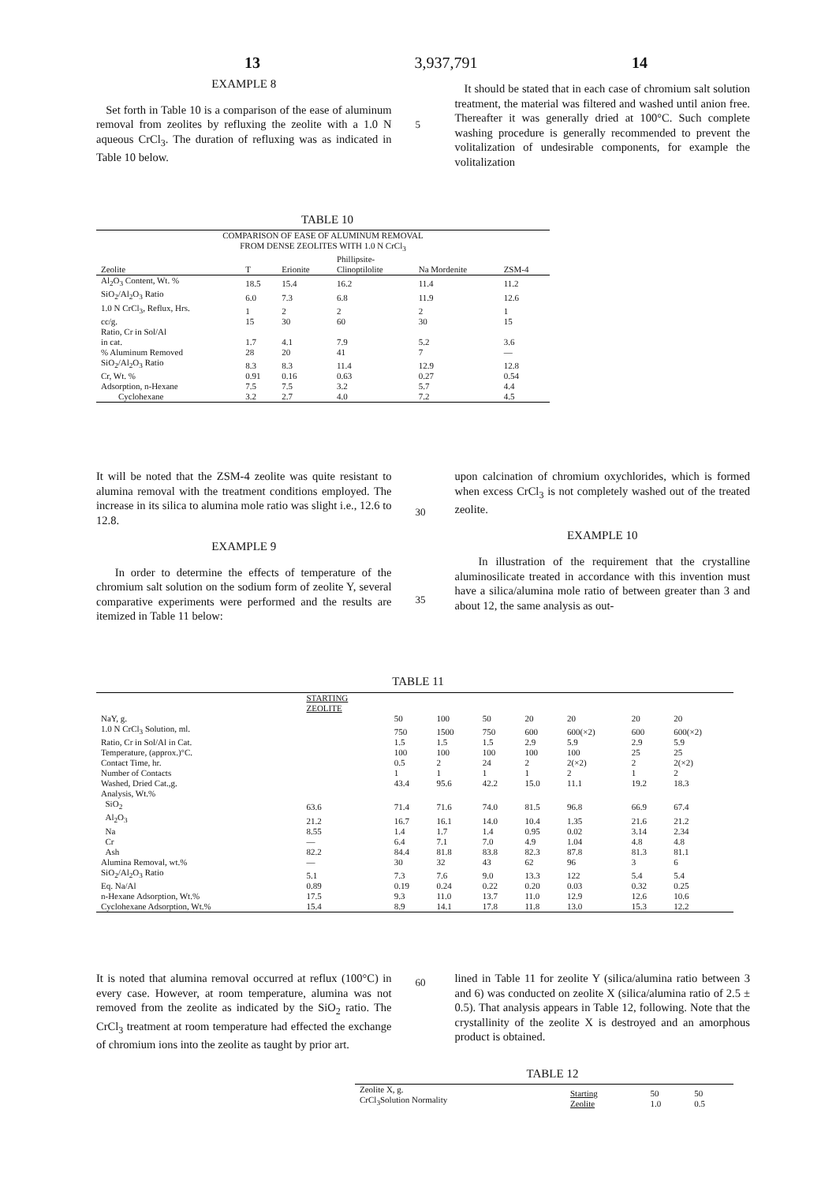13 3,937,791 14
EXAMPLE 8
Set forth in Table 10 is a comparison of the ease of aluminum removal from zeolites by refluxing the zeolite with a 1.0 N aqueous CrCl<sub>3</sub>. The duration of refluxing was as indicated in Table 10 below.
5
It should be stated that in each case of chromium salt solution treatment, the material was filtered and washed until anion free. Thereafter it was generally dried at 100°C. Such complete washing procedure is generally recommended to prevent the volitalization of undesirable components, for example the volitalization
TABLE 10
| COMPARISON OF EASE OF ALUMINUM REMOVAL FROM DENSE ZEOLITES WITH 1.0 N CrCl<sub>3</sub> | | | | | |
| --- | --- | --- | --- | --- | --- |
| Zeolite | T | Erionite | Phillipsite- Clinoptilolite | Na Mordenite | ZSM-4 |
| Al<sub>2</sub>O<sub>3</sub> Content, Wt. % | 18.5 | 15.4 | 16.2 | 11.4 | 11.2 |
| SiO<sub>2</sub>/Al<sub>2</sub>O<sub>3</sub> Ratio | 6.0 | 7.3 | 6.8 | 11.9 | 12.6 |
| 1.0 N CrCl<sub>3</sub>, Reflux, Hrs. | 1 | 2 | 2 | 2 | 1 |
| cc/g. | 15 | 30 | 60 | 30 | 15 |
| Ratio, Cr in Sol/Al in cat. | 1.7 | 4.1 | 7.9 | 5.2 | 3.6 |
| % Aluminum Removed | 28 | 20 | 41 | 7 | — |
| SiO<sub>2</sub>/Al<sub>2</sub>O<sub>3</sub> Ratio | 8.3 | 8.3 | 11.4 | 12.9 | 12.8 |
| Cr, Wt. % | 0.91 | 0.16 | 0.63 | 0.27 | 0.54 |
| Adsorption, n-Hexane | 7.5 | 7.5 | 3.2 | 5.7 | 4.4 |
| Cyclohexane | 3.2 | 2.7 | 4.0 | 7.2 | 4.5 |
It will be noted that the ZSM-4 zeolite was quite resistant to alumina removal with the treatment conditions employed. The increase in its silica to alumina mole ratio was slight i.e., 12.6 to 12.8.
EXAMPLE 9
In order to determine the effects of temperature of the chromium salt solution on the sodium form of zeolite Y, several comparative experiments were performed and the results are itemized in Table 11 below:
30
35
upon calcination of chromium oxychlorides, which is formed when excess CrCl<sub>3</sub> is not completely washed out of the treated zeolite.
EXAMPLE 10
In illustration of the requirement that the crystalline aluminosilicate treated in accordance with this invention must have a silica/alumina mole ratio of between greater than 3 and about 12, the same analysis as out-
TABLE 11
| | STARTING ZEOLITE | | | | | | | |
| --- | --- | --- | --- | --- | --- | --- | --- | --- |
| NaY, g. | | 50 | 100 | 50 | 20 | 20 | 20 | 20 |
| 1.0 N CrCl<sub>3</sub> Solution, ml. | | 750 | 1500 | 750 | 600 | 600(×2) | 600 | 600(×2) |
| Ratio, Cr in Sol/Al in Cat. | | 1.5 | 1.5 | 1.5 | 2.9 | 5.9 | 2.9 | 5.9 |
| Temperature, (approx.)°C. | | 100 | 100 | 100 | 100 | 100 | 25 | 25 |
| Contact Time, hr. | | 0.5 | 2 | 24 | 2 | 2(×2) | 2 | 2(×2) |
| Number of Contacts | | 1 | 1 | 1 | 1 | 2 | 1 | 2 |
| Washed, Dried Cat.,g. | | 43.4 | 95.6 | 42.2 | 15.0 | 11.1 | 19.2 | 18.3 |
| Analysis, Wt.% | | | | | | | | |
| SiO<sub>2</sub> | 63.6 | 71.4 | 71.6 | 74.0 | 81.5 | 96.8 | 66.9 | 67.4 |
| Al<sub>2</sub>O<sub>3</sub> | 21.2 | 16.7 | 16.1 | 14.0 | 10.4 | 1.35 | 21.6 | 21.2 |
| Na | 8.55 | 1.4 | 1.7 | 1.4 | 0.95 | 0.02 | 3.14 | 2.34 |
| Cr | — | 6.4 | 7.1 | 7.0 | 4.9 | 1.04 | 4.8 | 4.8 |
| Ash | 82.2 | 84.4 | 81.8 | 83.8 | 82.3 | 87.8 | 81.3 | 81.1 |
| Alumina Removal, wt.% | — | 30 | 32 | 43 | 62 | 96 | 3 | 6 |
| SiO<sub>2</sub>/Al<sub>2</sub>O<sub>3</sub> Ratio | 5.1 | 7.3 | 7.6 | 9.0 | 13.3 | 122 | 5.4 | 5.4 |
| Eq. Na/Al | 0.89 | 0.19 | 0.24 | 0.22 | 0.20 | 0.03 | 0.32 | 0.25 |
| n-Hexane Adsorption, Wt.% | 17.5 | 9.3 | 11.0 | 13.7 | 11.0 | 12.9 | 12.6 | 10.6 |
| Cyclohexane Adsorption, Wt.% | 15.4 | 8.9 | 14.1 | 17.8 | 11.8 | 13.0 | 15.3 | 12.2 |
It is noted that alumina removal occurred at reflux (100°C) in every case. However, at room temperature, alumina was not removed from the zeolite as indicated by the SiO<sub>2</sub> ratio. The CrCl<sub>3</sub> treatment at room temperature had effected the exchange of chromium ions into the zeolite as taught by prior art.
60
lined in Table 11 for zeolite Y (silica/alumina ratio between 3 and 6) was conducted on zeolite X (silica/alumina ratio of 2.5 ± 0.5). That analysis appears in Table 12, following. Note that the crystallinity of the zeolite X is destroyed and an amorphous product is obtained.
TABLE 12
| Zeolite X, g. CrCl<sub>3</sub>Solution Normality | Starting Zeolite | 50 1.0 | 50 0.5 |